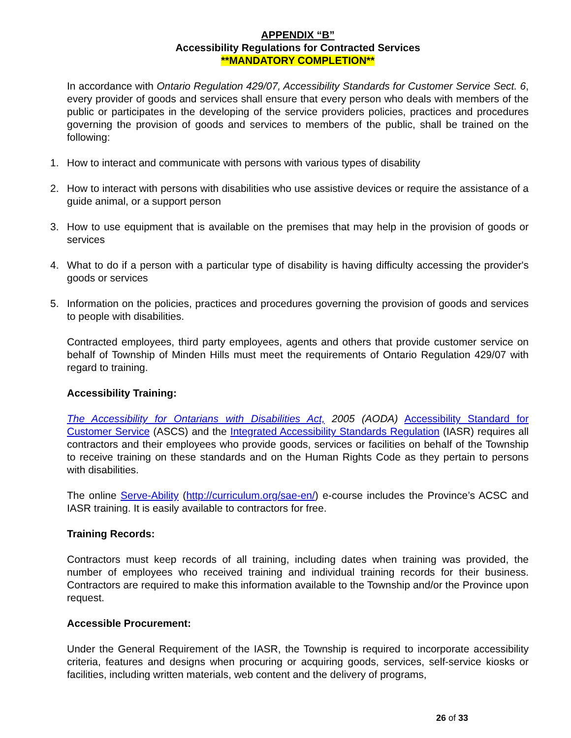APPENDIX “B”
Accessibility Regulations for Contracted Services
**MANDATORY COMPLETION**
In accordance with Ontario Regulation 429/07, Accessibility Standards for Customer Service Sect. 6, every provider of goods and services shall ensure that every person who deals with members of the public or participates in the developing of the service providers policies, practices and procedures governing the provision of goods and services to members of the public, shall be trained on the following:
1. How to interact and communicate with persons with various types of disability
2. How to interact with persons with disabilities who use assistive devices or require the assistance of a guide animal, or a support person
3. How to use equipment that is available on the premises that may help in the provision of goods or services
4. What to do if a person with a particular type of disability is having difficulty accessing the provider's goods or services
5. Information on the policies, practices and procedures governing the provision of goods and services to people with disabilities.
Contracted employees, third party employees, agents and others that provide customer service on behalf of Township of Minden Hills must meet the requirements of Ontario Regulation 429/07 with regard to training.
Accessibility Training:
The Accessibility for Ontarians with Disabilities Act, 2005 (AODA) Accessibility Standard for Customer Service (ASCS) and the Integrated Accessibility Standards Regulation (IASR) requires all contractors and their employees who provide goods, services or facilities on behalf of the Township to receive training on these standards and on the Human Rights Code as they pertain to persons with disabilities.
The online Serve-Ability (http://curriculum.org/sae-en/) e-course includes the Province’s ACSC and IASR training. It is easily available to contractors for free.
Training Records:
Contractors must keep records of all training, including dates when training was provided, the number of employees who received training and individual training records for their business. Contractors are required to make this information available to the Township and/or the Province upon request.
Accessible Procurement:
Under the General Requirement of the IASR, the Township is required to incorporate accessibility criteria, features and designs when procuring or acquiring goods, services, self-service kiosks or facilities, including written materials, web content and the delivery of programs,
26 of 33